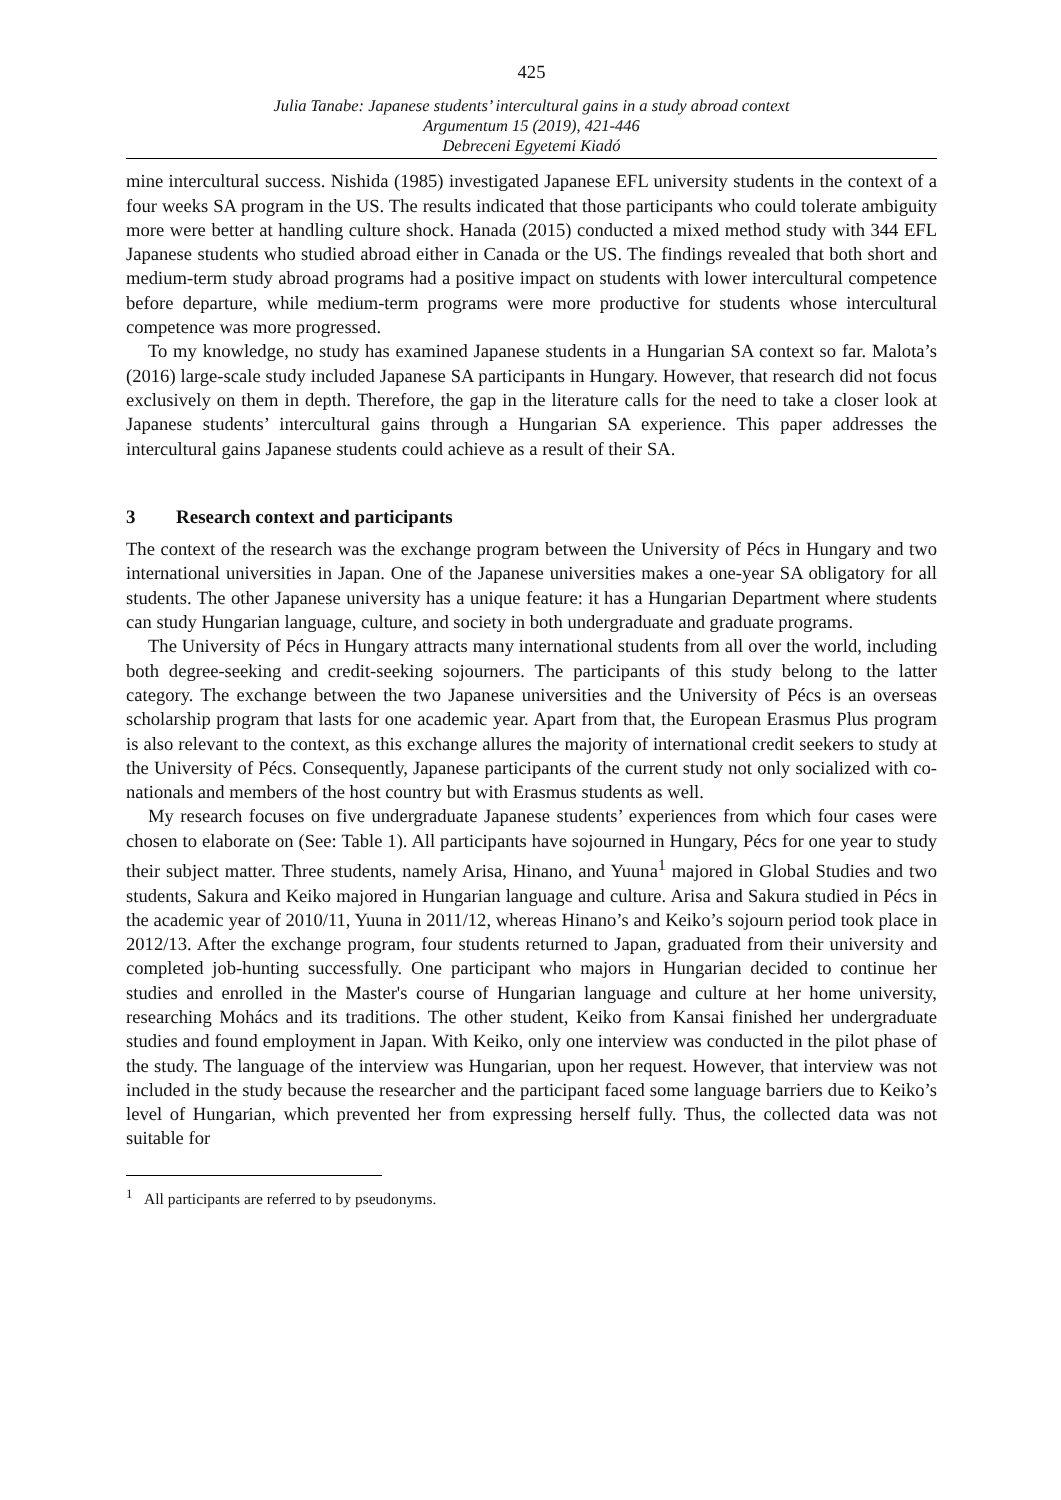425
Julia Tanabe: Japanese students’ intercultural gains in a study abroad context
Argumentum 15 (2019), 421-446
Debreceni Egyetemi Kiadó
mine intercultural success. Nishida (1985) investigated Japanese EFL university students in the context of a four weeks SA program in the US. The results indicated that those participants who could tolerate ambiguity more were better at handling culture shock. Hanada (2015) conducted a mixed method study with 344 EFL Japanese students who studied abroad either in Canada or the US. The findings revealed that both short and medium-term study abroad programs had a positive impact on students with lower intercultural competence before departure, while medium-term programs were more productive for students whose intercultural competence was more progressed.
To my knowledge, no study has examined Japanese students in a Hungarian SA context so far. Malota’s (2016) large-scale study included Japanese SA participants in Hungary. However, that research did not focus exclusively on them in depth. Therefore, the gap in the literature calls for the need to take a closer look at Japanese students’ intercultural gains through a Hungarian SA experience. This paper addresses the intercultural gains Japanese students could achieve as a result of their SA.
3 Research context and participants
The context of the research was the exchange program between the University of Pécs in Hungary and two international universities in Japan. One of the Japanese universities makes a one-year SA obligatory for all students. The other Japanese university has a unique feature: it has a Hungarian Department where students can study Hungarian language, culture, and society in both undergraduate and graduate programs.
The University of Pécs in Hungary attracts many international students from all over the world, including both degree-seeking and credit-seeking sojourners. The participants of this study belong to the latter category. The exchange between the two Japanese universities and the University of Pécs is an overseas scholarship program that lasts for one academic year. Apart from that, the European Erasmus Plus program is also relevant to the context, as this exchange allures the majority of international credit seekers to study at the University of Pécs. Consequently, Japanese participants of the current study not only socialized with co-nationals and members of the host country but with Erasmus students as well.
My research focuses on five undergraduate Japanese students’ experiences from which four cases were chosen to elaborate on (See: Table 1). All participants have sojourned in Hungary, Pécs for one year to study their subject matter. Three students, namely Arisa, Hinano, and Yuuna<sup>1</sup> majored in Global Studies and two students, Sakura and Keiko majored in Hungarian language and culture. Arisa and Sakura studied in Pécs in the academic year of 2010/11, Yuuna in 2011/12, whereas Hinano’s and Keiko’s sojourn period took place in 2012/13. After the exchange program, four students returned to Japan, graduated from their university and completed job-hunting successfully. One participant who majors in Hungarian decided to continue her studies and enrolled in the Master's course of Hungarian language and culture at her home university, researching Mohács and its traditions. The other student, Keiko from Kansai finished her undergraduate studies and found employment in Japan. With Keiko, only one interview was conducted in the pilot phase of the study. The language of the interview was Hungarian, upon her request. However, that interview was not included in the study because the researcher and the participant faced some language barriers due to Keiko’s level of Hungarian, which prevented her from expressing herself fully. Thus, the collected data was not suitable for
<sup>1</sup> All participants are referred to by pseudonyms.